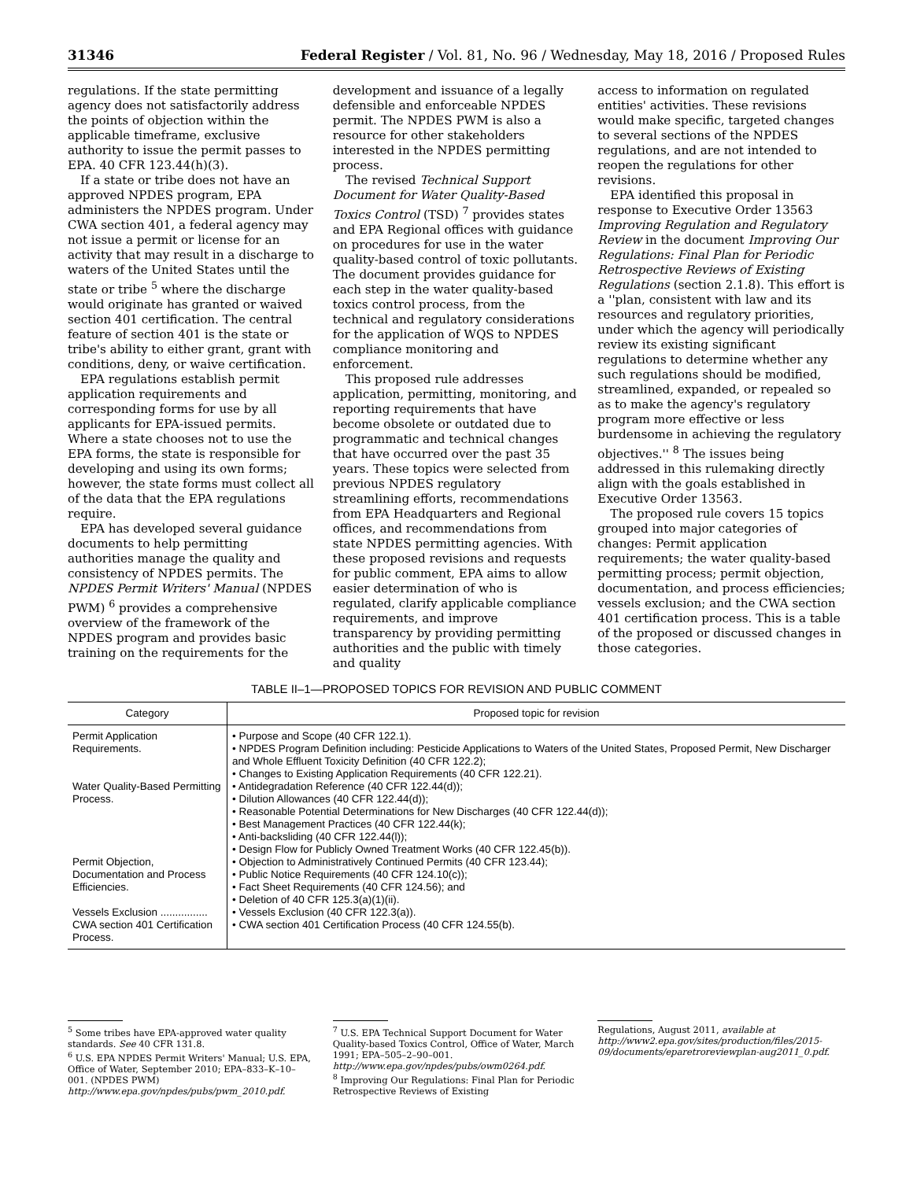31346 Federal Register / Vol. 81, No. 96 / Wednesday, May 18, 2016 / Proposed Rules
regulations. If the state permitting agency does not satisfactorily address the points of objection within the applicable timeframe, exclusive authority to issue the permit passes to EPA. 40 CFR 123.44(h)(3).
If a state or tribe does not have an approved NPDES program, EPA administers the NPDES program. Under CWA section 401, a federal agency may not issue a permit or license for an activity that may result in a discharge to waters of the United States until the state or tribe <sup>5</sup> where the discharge would originate has granted or waived section 401 certification. The central feature of section 401 is the state or tribe's ability to either grant, grant with conditions, deny, or waive certification.
EPA regulations establish permit application requirements and corresponding forms for use by all applicants for EPA-issued permits. Where a state chooses not to use the EPA forms, the state is responsible for developing and using its own forms; however, the state forms must collect all of the data that the EPA regulations require.
EPA has developed several guidance documents to help permitting authorities manage the quality and consistency of NPDES permits. The NPDES Permit Writers' Manual (NPDES PWM) <sup>6</sup> provides a comprehensive overview of the framework of the NPDES program and provides basic training on the requirements for the
development and issuance of a legally defensible and enforceable NPDES permit. The NPDES PWM is also a resource for other stakeholders interested in the NPDES permitting process.
The revised Technical Support Document for Water Quality-Based Toxics Control (TSD) <sup>7</sup> provides states and EPA Regional offices with guidance on procedures for use in the water quality-based control of toxic pollutants. The document provides guidance for each step in the water quality-based toxics control process, from the technical and regulatory considerations for the application of WQS to NPDES compliance monitoring and enforcement.
This proposed rule addresses application, permitting, monitoring, and reporting requirements that have become obsolete or outdated due to programmatic and technical changes that have occurred over the past 35 years. These topics were selected from previous NPDES regulatory streamlining efforts, recommendations from EPA Headquarters and Regional offices, and recommendations from state NPDES permitting agencies. With these proposed revisions and requests for public comment, EPA aims to allow easier determination of who is regulated, clarify applicable compliance requirements, and improve transparency by providing permitting authorities and the public with timely and quality
access to information on regulated entities' activities. These revisions would make specific, targeted changes to several sections of the NPDES regulations, and are not intended to reopen the regulations for other revisions.
EPA identified this proposal in response to Executive Order 13563 Improving Regulation and Regulatory Review in the document Improving Our Regulations: Final Plan for Periodic Retrospective Reviews of Existing Regulations (section 2.1.8). This effort is a ''plan, consistent with law and its resources and regulatory priorities, under which the agency will periodically review its existing significant regulations to determine whether any such regulations should be modified, streamlined, expanded, or repealed so as to make the agency's regulatory program more effective or less burdensome in achieving the regulatory objectives.'' <sup>8</sup> The issues being addressed in this rulemaking directly align with the goals established in Executive Order 13563.
The proposed rule covers 15 topics grouped into major categories of changes: Permit application requirements; the water quality-based permitting process; permit objection, documentation, and process efficiencies; vessels exclusion; and the CWA section 401 certification process. This is a table of the proposed or discussed changes in those categories.
TABLE II–1—PROPOSED TOPICS FOR REVISION AND PUBLIC COMMENT
| Category | Proposed topic for revision |
| --- | --- |
| Permit Application Requirements. | • Purpose and Scope (40 CFR 122.1). • NPDES Program Definition including: Pesticide Applications to Waters of the United States, Proposed Permit, New Discharger and Whole Effluent Toxicity Definition (40 CFR 122.2); • Changes to Existing Application Requirements (40 CFR 122.21). |
| Water Quality-Based Permitting Process. | • Antidegradation Reference (40 CFR 122.44(d)); • Dilution Allowances (40 CFR 122.44(d)); • Reasonable Potential Determinations for New Discharges (40 CFR 122.44(d)); • Best Management Practices (40 CFR 122.44(k); • Anti-backsliding (40 CFR 122.44(l)); • Design Flow for Publicly Owned Treatment Works (40 CFR 122.45(b)). |
| Permit Objection, Documentation and Process Efficiencies. | • Objection to Administratively Continued Permits (40 CFR 123.44); • Public Notice Requirements (40 CFR 124.10(c)); • Fact Sheet Requirements (40 CFR 124.56); and • Deletion of 40 CFR 125.3(a)(1)(ii). |
| Vessels Exclusion ................ | • Vessels Exclusion (40 CFR 122.3(a)). |
| CWA section 401 Certification Process. | • CWA section 401 Certification Process (40 CFR 124.55(b). |
<sup>5</sup> Some tribes have EPA-approved water quality standards. See 40 CFR 131.8.
<sup>6</sup> U.S. EPA NPDES Permit Writers' Manual; U.S. EPA, Office of Water, September 2010; EPA–833–K–10–001. (NPDES PWM) http://www.epa.gov/npdes/pubs/pwm_2010.pdf.
<sup>7</sup> U.S. EPA Technical Support Document for Water Quality-based Toxics Control, Office of Water, March 1991; EPA–505–2–90–001. http://www.epa.gov/npdes/pubs/owm0264.pdf.
<sup>8</sup> Improving Our Regulations: Final Plan for Periodic Retrospective Reviews of Existing
Regulations, August 2011, available at http://www2.epa.gov/sites/production/files/2015-09/documents/eparetroreviewplan-aug2011_0.pdf.